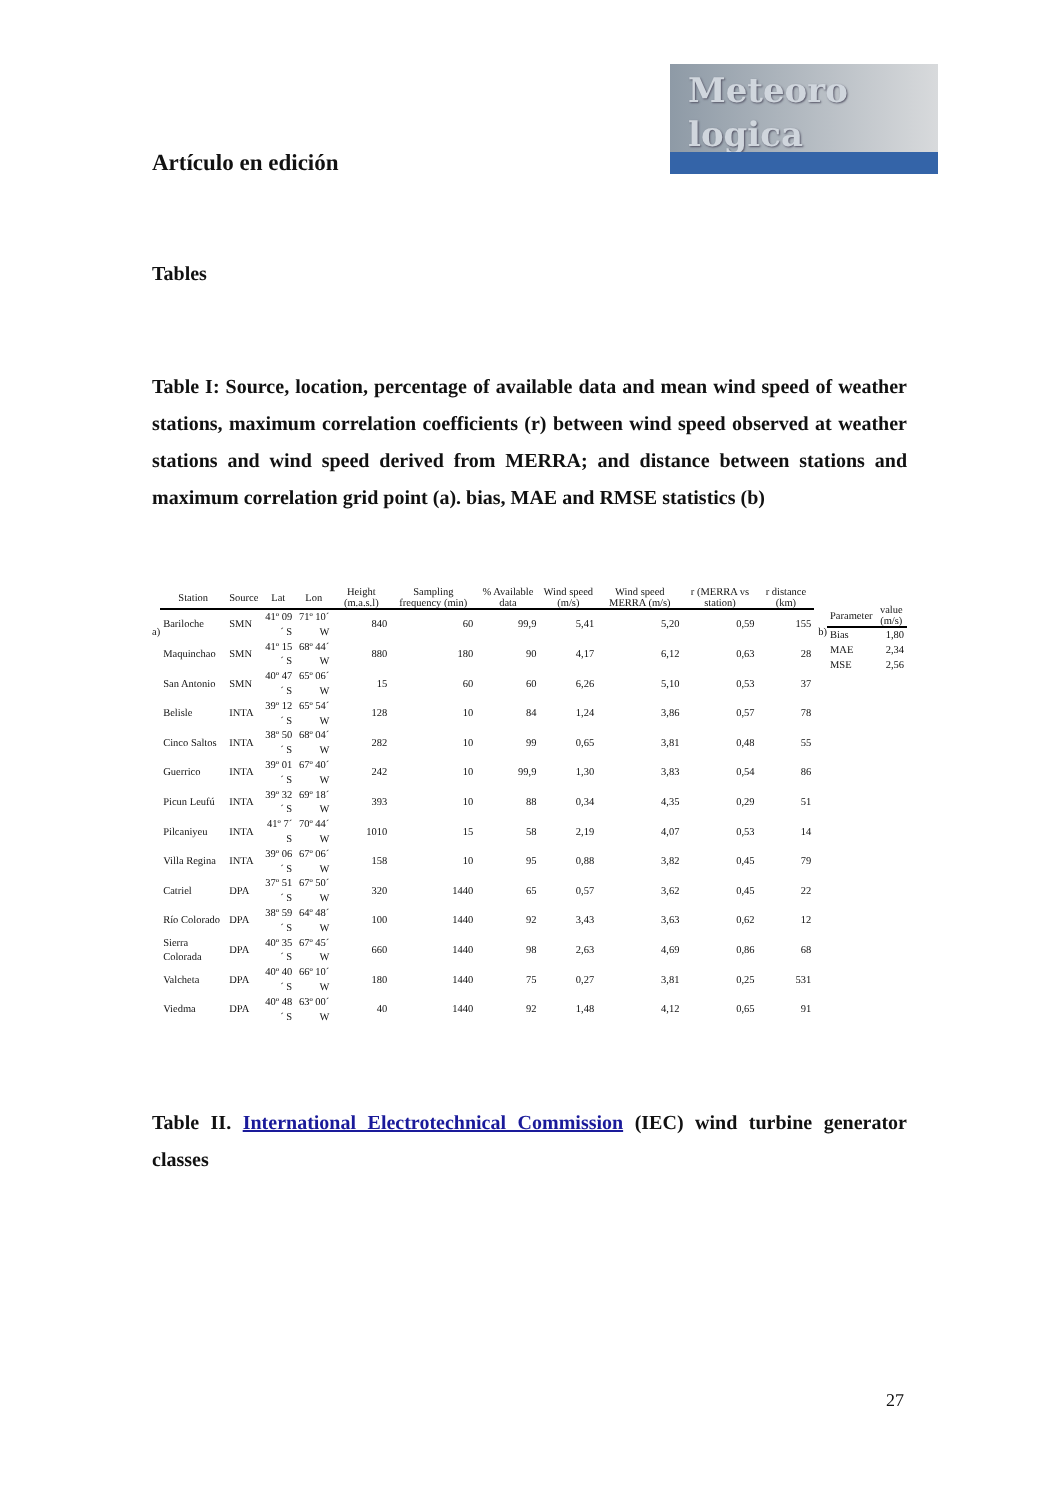Meteoro
logica
Artículo en edición
Tables
Table I: Source, location, percentage of available data and mean wind speed of weather stations, maximum correlation coefficients (r) between wind speed observed at weather stations and wind speed derived from MERRA; and distance between stations and maximum correlation grid point (a). bias, MAE and RMSE statistics (b)
a)
| Station | Source | Lat | Lon | Height (m.a.s.l) | Sampling frequency (min) | % Available data | Wind speed (m/s) | Wind speed MERRA (m/s) | r (MERRA vs station) | r distance (km) |
| --- | --- | --- | --- | --- | --- | --- | --- | --- | --- | --- |
| Bariloche | SMN | 41º 09´ S | 71º 10´ W | 840 | 60 | 99,9 | 5,41 | 5,20 | 0,59 | 155 |
| Maquinchao | SMN | 41º 15´ S | 68º 44´ W | 880 | 180 | 90 | 4,17 | 6,12 | 0,63 | 28 |
| San Antonio | SMN | 40º 47´ S | 65º 06´ W | 15 | 60 | 60 | 6,26 | 5,10 | 0,53 | 37 |
| Belisle | INTA | 39º 12´ S | 65º 54´ W | 128 | 10 | 84 | 1,24 | 3,86 | 0,57 | 78 |
| Cinco Saltos | INTA | 38º 50´ S | 68º 04´ W | 282 | 10 | 99 | 0,65 | 3,81 | 0,48 | 55 |
| Guerrico | INTA | 39º 01´ S | 67º 40´ W | 242 | 10 | 99,9 | 1,30 | 3,83 | 0,54 | 86 |
| Picun Leufú | INTA | 39º 32´ S | 69º 18´ W | 393 | 10 | 88 | 0,34 | 4,35 | 0,29 | 51 |
| Pilcaniyeu | INTA | 41º 7´ S | 70º 44´ W | 1010 | 15 | 58 | 2,19 | 4,07 | 0,53 | 14 |
| Villa Regina | INTA | 39º 06´ S | 67º 06´ W | 158 | 10 | 95 | 0,88 | 3,82 | 0,45 | 79 |
| Catriel | DPA | 37º 51´ S | 67º 50´ W | 320 | 1440 | 65 | 0,57 | 3,62 | 0,45 | 22 |
| Río Colorado | DPA | 38º 59´ S | 64º 48´ W | 100 | 1440 | 92 | 3,43 | 3,63 | 0,62 | 12 |
| Sierra Colorada | DPA | 40º 35´ S | 67º 45´ W | 660 | 1440 | 98 | 2,63 | 4,69 | 0,86 | 68 |
| Valcheta | DPA | 40º 40´ S | 66º 10´ W | 180 | 1440 | 75 | 0,27 | 3,81 | 0,25 | 531 |
| Viedma | DPA | 40º 48´ S | 63º 00´ W | 40 | 1440 | 92 | 1,48 | 4,12 | 0,65 | 91 |
b)
| Parameter | value (m/s) |
| --- | --- |
| Bias | 1,80 |
| MAE | 2,34 |
| MSE | 2,56 |
Table II. International Electrotechnical Commission (IEC) wind turbine generator classes
27